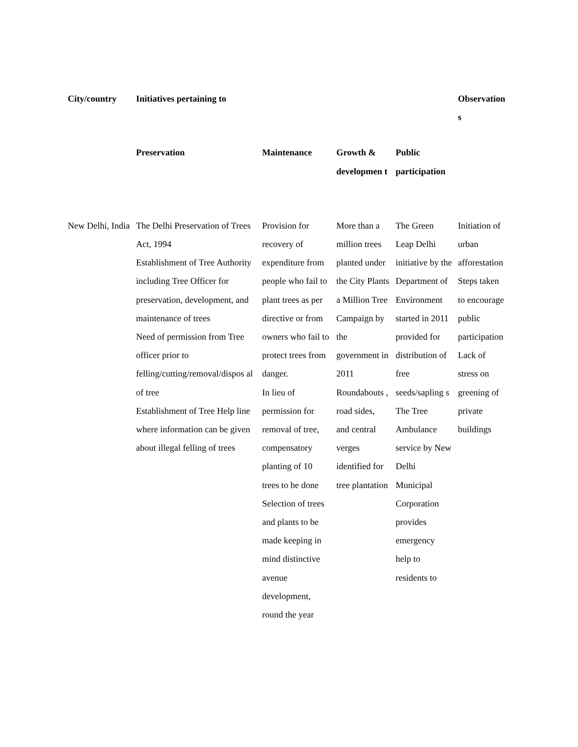| City/country | Initiatives pertaining to | | | | Observation s |
| --- | --- | --- | --- | --- | --- |
| | Preservation | Maintenance | Growth & developmen t | Public participation | |
| New Delhi, India | The Delhi Preservation of Trees Act, 1994 Establishment of Tree Authority including Tree Officer for preservation, development, and maintenance of trees Need of permission from Tree officer prior to felling/cutting/removal/dispos al of tree Establishment of Tree Help line where information can be given about illegal felling of trees | Provision for recovery of expenditure from people who fail to plant trees as per directive or from owners who fail to protect trees from danger. In lieu of permission for removal of tree, compensatory planting of 10 trees to be done Selection of trees and plants to be made keeping in mind distinctive avenue development, round the year | More than a million trees planted under the City Plants a Million Tree Campaign by the government in 2011 Roundabouts , road sides, and central verges identified for tree plantation | The Green Leap Delhi initiative by the Department of Environment started in 2011 provided for distribution of free seeds/sapling s The Tree Ambulance service by New Delhi Municipal Corporation provides emergency help to residents to | Initiation of urban afforestation Steps taken to encourage public participation Lack of stress on greening of private buildings |